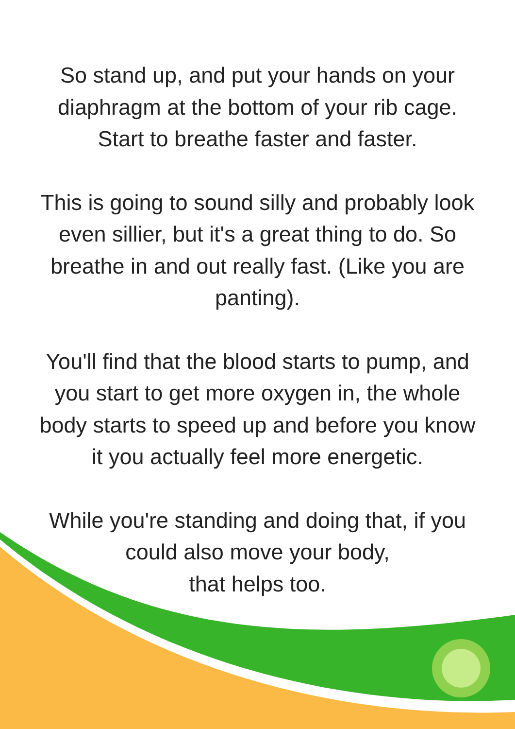So stand up, and put your hands on your
diaphragm at the bottom of your rib cage.
Start to breathe faster and faster.
This is going to sound silly and probably look
even sillier, but it's a great thing to do. So
breathe in and out really fast. (Like you are
panting).
You'll find that the blood starts to pump, and
you start to get more oxygen in, the whole
body starts to speed up and before you know
it you actually feel more energetic.
While you're standing and doing that, if you
could also move your body,
that helps too.